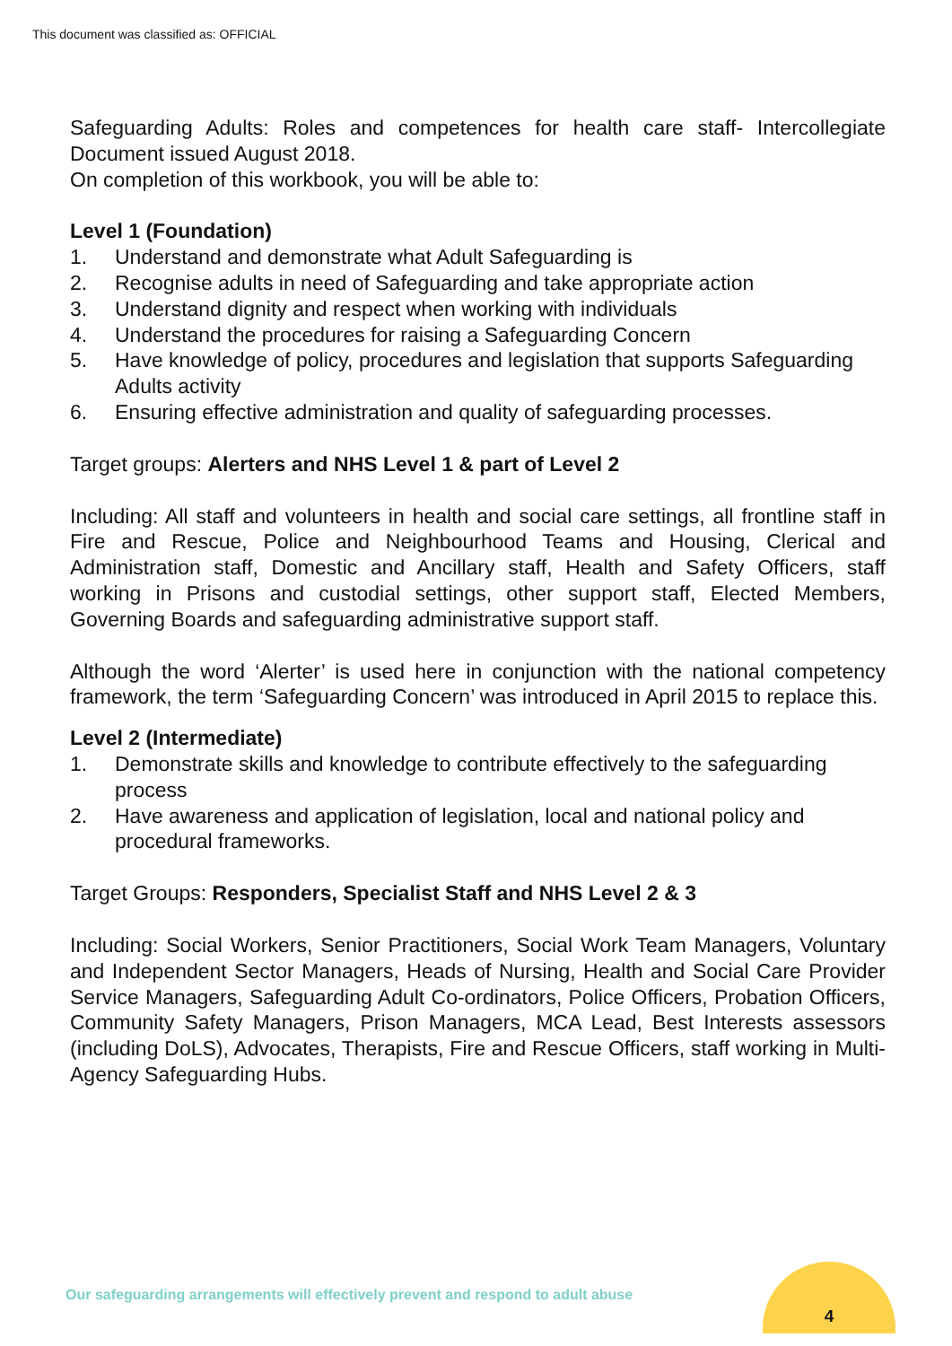This document was classified as: OFFICIAL
Safeguarding Adults: Roles and competences for health care staff- Intercollegiate Document issued August 2018.
On completion of this workbook, you will be able to:
Level 1 (Foundation)
1. Understand and demonstrate what Adult Safeguarding is
2. Recognise adults in need of Safeguarding and take appropriate action
3. Understand dignity and respect when working with individuals
4. Understand the procedures for raising a Safeguarding Concern
5. Have knowledge of policy, procedures and legislation that supports Safeguarding Adults activity
6. Ensuring effective administration and quality of safeguarding processes.
Target groups: Alerters and NHS Level 1 & part of Level 2
Including: All staff and volunteers in health and social care settings, all frontline staff in Fire and Rescue, Police and Neighbourhood Teams and Housing, Clerical and Administration staff, Domestic and Ancillary staff, Health and Safety Officers, staff working in Prisons and custodial settings, other support staff, Elected Members, Governing Boards and safeguarding administrative support staff.
Although the word ‘Alerter’ is used here in conjunction with the national competency framework, the term ‘Safeguarding Concern’ was introduced in April 2015 to replace this.
Level 2 (Intermediate)
1. Demonstrate skills and knowledge to contribute effectively to the safeguarding process
2. Have awareness and application of legislation, local and national policy and procedural frameworks.
Target Groups: Responders, Specialist Staff and NHS Level 2 & 3
Including: Social Workers, Senior Practitioners, Social Work Team Managers, Voluntary and Independent Sector Managers, Heads of Nursing, Health and Social Care Provider Service Managers, Safeguarding Adult Co-ordinators, Police Officers, Probation Officers, Community Safety Managers, Prison Managers, MCA Lead, Best Interests assessors (including DoLS), Advocates, Therapists, Fire and Rescue Officers, staff working in Multi-Agency Safeguarding Hubs.
Our safeguarding arrangements will effectively prevent and respond to adult abuse
4